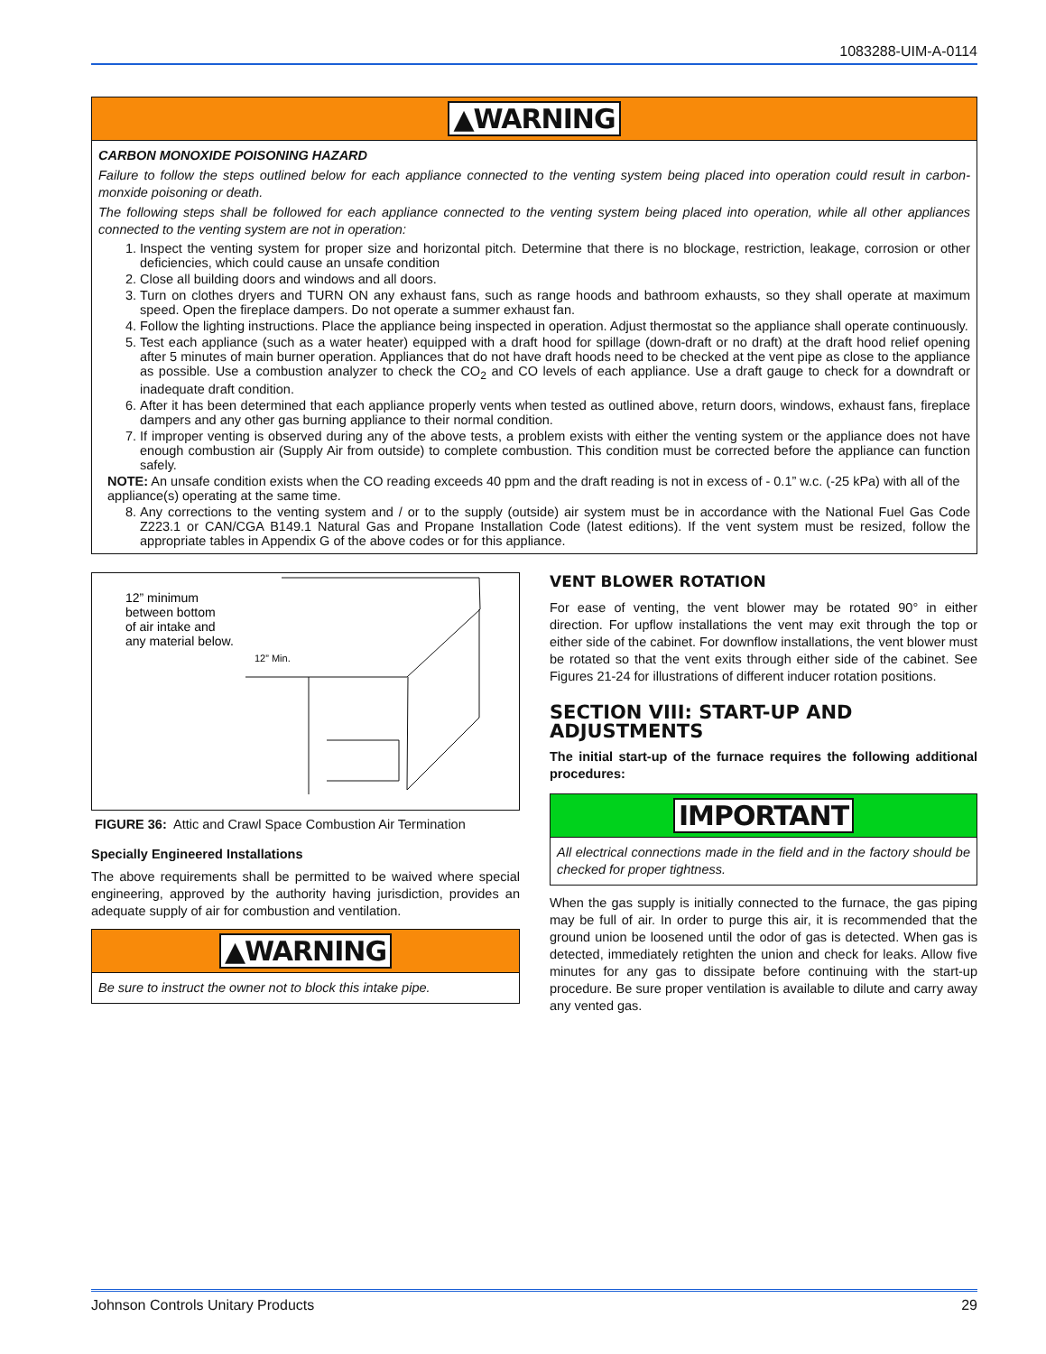1083288-UIM-A-0114
▲WARNING
CARBON MONOXIDE POISONING HAZARD
Failure to follow the steps outlined below for each appliance connected to the venting system being placed into operation could result in carbon-monxide poisoning or death.
The following steps shall be followed for each appliance connected to the venting system being placed into operation, while all other appliances connected to the venting system are not in operation:
1. Inspect the venting system for proper size and horizontal pitch. Determine that there is no blockage, restriction, leakage, corrosion or other deficiencies, which could cause an unsafe condition
2. Close all building doors and windows and all doors.
3. Turn on clothes dryers and TURN ON any exhaust fans, such as range hoods and bathroom exhausts, so they shall operate at maximum speed. Open the fireplace dampers. Do not operate a summer exhaust fan.
4. Follow the lighting instructions. Place the appliance being inspected in operation. Adjust thermostat so the appliance shall operate continuously.
5. Test each appliance (such as a water heater) equipped with a draft hood for spillage (down-draft or no draft) at the draft hood relief opening after 5 minutes of main burner operation. Appliances that do not have draft hoods need to be checked at the vent pipe as close to the appliance as possible. Use a combustion analyzer to check the CO<sub>2</sub> and CO levels of each appliance. Use a draft gauge to check for a downdraft or inadequate draft condition.
6. After it has been determined that each appliance properly vents when tested as outlined above, return doors, windows, exhaust fans, fireplace dampers and any other gas burning appliance to their normal condition.
7. If improper venting is observed during any of the above tests, a problem exists with either the venting system or the appliance does not have enough combustion air (Supply Air from outside) to complete combustion. This condition must be corrected before the appliance can function safely.
NOTE: An unsafe condition exists when the CO reading exceeds 40 ppm and the draft reading is not in excess of - 0.1” w.c. (-25 kPa) with all of the appliance(s) operating at the same time.
8. Any corrections to the venting system and / or to the supply (outside) air system must be in accordance with the National Fuel Gas Code Z223.1 or CAN/CGA B149.1 Natural Gas and Propane Installation Code (latest editions). If the vent system must be resized, follow the appropriate tables in Appendix G of the above codes or for this appliance.
12” minimum
between bottom
of air intake and
any material below.
12” Min.
FIGURE 36: Attic and Crawl Space Combustion Air Termination
Specially Engineered Installations
The above requirements shall be permitted to be waived where special engineering, approved by the authority having jurisdiction, provides an adequate supply of air for combustion and ventilation.
▲WARNING
Be sure to instruct the owner not to block this intake pipe.
VENT BLOWER ROTATION
For ease of venting, the vent blower may be rotated 90° in either direction. For upflow installations the vent may exit through the top or either side of the cabinet. For downflow installations, the vent blower must be rotated so that the vent exits through either side of the cabinet. See Figures 21-24 for illustrations of different inducer rotation positions.
SECTION VIII: START-UP AND ADJUSTMENTS
The initial start-up of the furnace requires the following additional procedures:
IMPORTANT
All electrical connections made in the field and in the factory should be checked for proper tightness.
When the gas supply is initially connected to the furnace, the gas piping may be full of air. In order to purge this air, it is recommended that the ground union be loosened until the odor of gas is detected. When gas is detected, immediately retighten the union and check for leaks. Allow five minutes for any gas to dissipate before continuing with the start-up procedure. Be sure proper ventilation is available to dilute and carry away any vented gas.
Johnson Controls Unitary Products 29